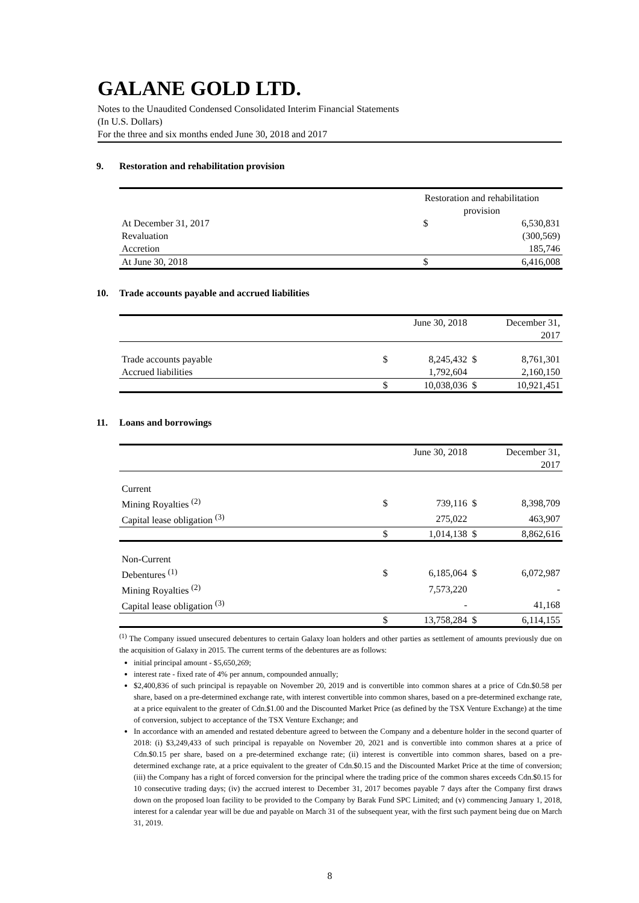GALANE GOLD LTD.
Notes to the Unaudited Condensed Consolidated Interim Financial Statements
(In U.S. Dollars)
For the three and six months ended June 30, 2018 and 2017
9. Restoration and rehabilitation provision
| | Restoration and rehabilitation provision | |
| At December 31, 2017 | $ | 6,530,831 |
| Revaluation | | (300,569) |
| Accretion | | 185,746 |
| At June 30, 2018 | $ | 6,416,008 |
10. Trade accounts payable and accrued liabilities
| | | June 30, 2018 | | December 31, 2017 |
| Trade accounts payable | $ | 8,245,432 | $ | 8,761,301 |
| Accrued liabilities | | 1,792,604 | | 2,160,150 |
| | $ | 10,038,036 | $ | 10,921,451 |
11. Loans and borrowings
| | | June 30, 2018 | | December 31, 2017 |
| Current | | | | |
| Mining Royalties <sup>(2)</sup> | $ | 739,116 | $ | 8,398,709 |
| Capital lease obligation <sup>(3)</sup> | | 275,022 | | 463,907 |
| | $ | 1,014,138 | $ | 8,862,616 |
| Non-Current | | | | |
| Debentures <sup>(1)</sup> | $ | 6,185,064 | $ | 6,072,987 |
| Mining Royalties <sup>(2)</sup> | | 7,573,220 | | - |
| Capital lease obligation <sup>(3)</sup> | | - | | 41,168 |
| | $ | 13,758,284 | $ | 6,114,155 |
<sup>(1)</sup> The Company issued unsecured debentures to certain Galaxy loan holders and other parties as settlement of amounts previously due on the acquisition of Galaxy in 2015. The current terms of the debentures are as follows:
initial principal amount - $5,650,269;
interest rate - fixed rate of 4% per annum, compounded annually;
$2,400,836 of such principal is repayable on November 20, 2019 and is convertible into common shares at a price of Cdn.$0.58 per share, based on a pre-determined exchange rate, with interest convertible into common shares, based on a pre-determined exchange rate, at a price equivalent to the greater of Cdn.$1.00 and the Discounted Market Price (as defined by the TSX Venture Exchange) at the time of conversion, subject to acceptance of the TSX Venture Exchange; and
In accordance with an amended and restated debenture agreed to between the Company and a debenture holder in the second quarter of 2018: (i) $3,249,433 of such principal is repayable on November 20, 2021 and is convertible into common shares at a price of Cdn.$0.15 per share, based on a pre-determined exchange rate; (ii) interest is convertible into common shares, based on a pre-determined exchange rate, at a price equivalent to the greater of Cdn.$0.15 and the Discounted Market Price at the time of conversion; (iii) the Company has a right of forced conversion for the principal where the trading price of the common shares exceeds Cdn.$0.15 for 10 consecutive trading days; (iv) the accrued interest to December 31, 2017 becomes payable 7 days after the Company first draws down on the proposed loan facility to be provided to the Company by Barak Fund SPC Limited; and (v) commencing January 1, 2018, interest for a calendar year will be due and payable on March 31 of the subsequent year, with the first such payment being due on March 31, 2019.
8